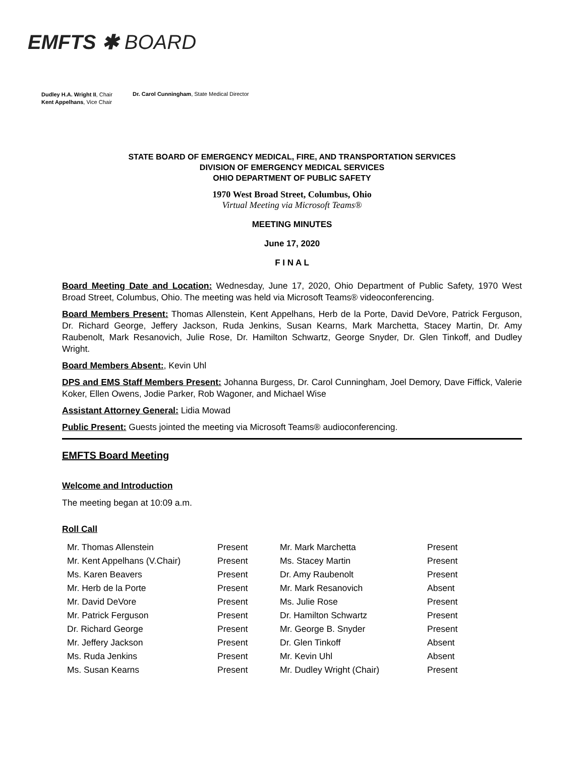EMFTS ✱ BOARD
Dudley H.A. Wright II, Chair
Kent Appelhans, Vice Chair
Dr. Carol Cunningham, State Medical Director
STATE BOARD OF EMERGENCY MEDICAL, FIRE, AND TRANSPORTATION SERVICES
DIVISION OF EMERGENCY MEDICAL SERVICES
OHIO DEPARTMENT OF PUBLIC SAFETY
1970 West Broad Street, Columbus, Ohio
Virtual Meeting via Microsoft Teams®
MEETING MINUTES
June 17, 2020
F I N A L
Board Meeting Date and Location: Wednesday, June 17, 2020, Ohio Department of Public Safety, 1970 West Broad Street, Columbus, Ohio. The meeting was held via Microsoft Teams® videoconferencing.
Board Members Present: Thomas Allenstein, Kent Appelhans, Herb de la Porte, David DeVore, Patrick Ferguson, Dr. Richard George, Jeffery Jackson, Ruda Jenkins, Susan Kearns, Mark Marchetta, Stacey Martin, Dr. Amy Raubenolt, Mark Resanovich, Julie Rose, Dr. Hamilton Schwartz, George Snyder, Dr. Glen Tinkoff, and Dudley Wright.
Board Members Absent:, Kevin Uhl
DPS and EMS Staff Members Present: Johanna Burgess, Dr. Carol Cunningham, Joel Demory, Dave Fiffick, Valerie Koker, Ellen Owens, Jodie Parker, Rob Wagoner, and Michael Wise
Assistant Attorney General: Lidia Mowad
Public Present: Guests jointed the meeting via Microsoft Teams® audioconferencing.
EMFTS Board Meeting
Welcome and Introduction
The meeting began at 10:09 a.m.
Roll Call
| Mr. Thomas Allenstein | Present | Mr. Mark Marchetta | Present |
| Mr. Kent Appelhans (V.Chair) | Present | Ms. Stacey Martin | Present |
| Ms. Karen Beavers | Present | Dr. Amy Raubenolt | Present |
| Mr. Herb de la Porte | Present | Mr. Mark Resanovich | Absent |
| Mr. David DeVore | Present | Ms. Julie Rose | Present |
| Mr. Patrick Ferguson | Present | Dr. Hamilton Schwartz | Present |
| Dr. Richard George | Present | Mr. George B. Snyder | Present |
| Mr. Jeffery Jackson | Present | Dr. Glen Tinkoff | Absent |
| Ms. Ruda Jenkins | Present | Mr. Kevin Uhl | Absent |
| Ms. Susan Kearns | Present | Mr. Dudley Wright (Chair) | Present |